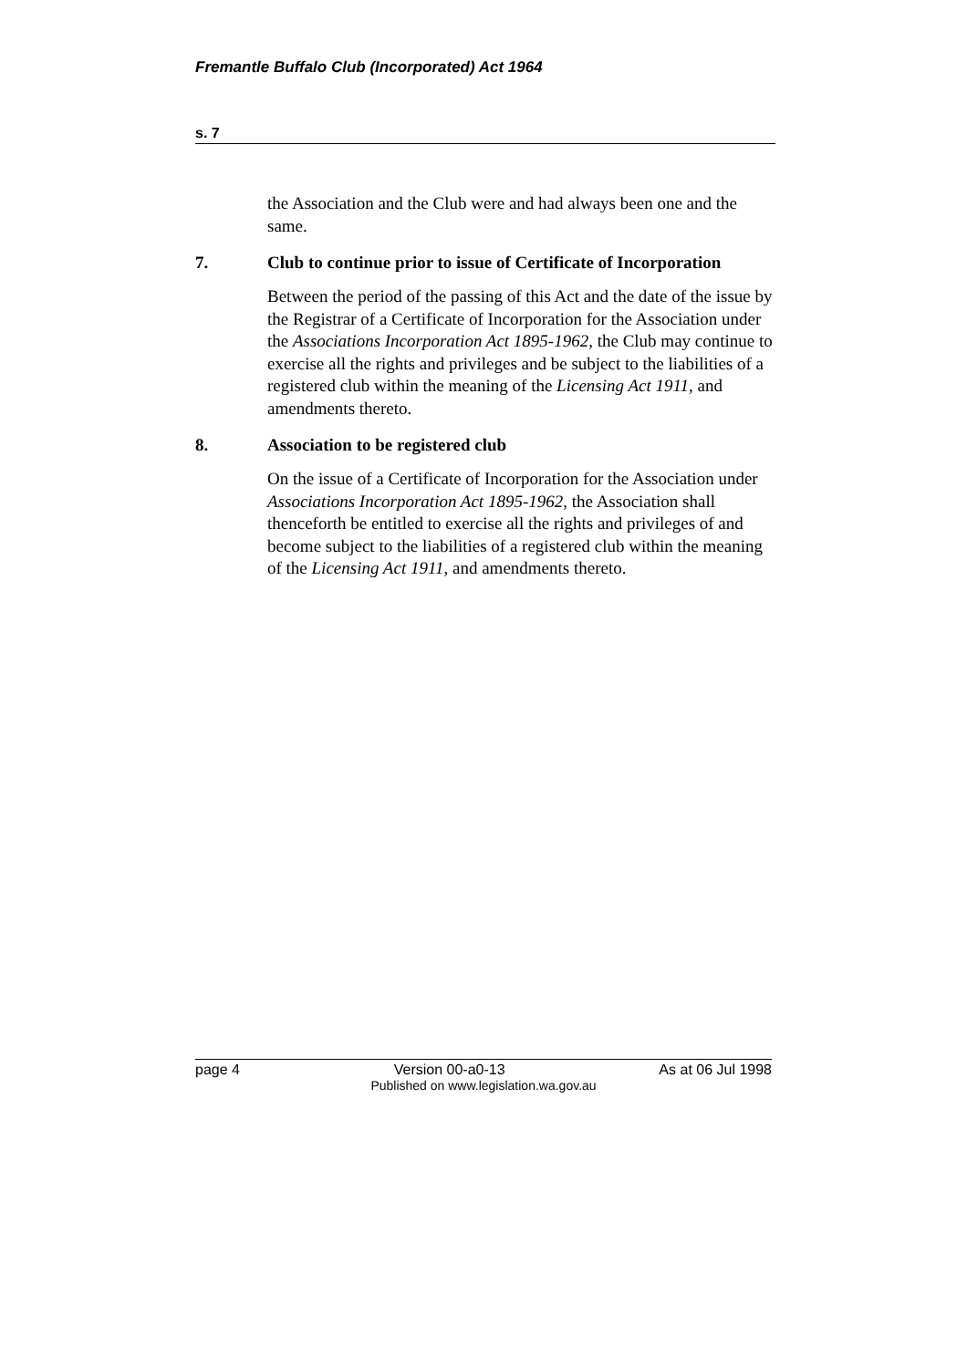Fremantle Buffalo Club (Incorporated) Act 1964
s. 7
the Association and the Club were and had always been one and the same.
7. Club to continue prior to issue of Certificate of Incorporation
Between the period of the passing of this Act and the date of the issue by the Registrar of a Certificate of Incorporation for the Association under the Associations Incorporation Act 1895-1962, the Club may continue to exercise all the rights and privileges and be subject to the liabilities of a registered club within the meaning of the Licensing Act 1911, and amendments thereto.
8. Association to be registered club
On the issue of a Certificate of Incorporation for the Association under Associations Incorporation Act 1895-1962, the Association shall thenceforth be entitled to exercise all the rights and privileges of and become subject to the liabilities of a registered club within the meaning of the Licensing Act 1911, and amendments thereto.
page 4 Version 00-a0-13 As at 06 Jul 1998
Published on www.legislation.wa.gov.au